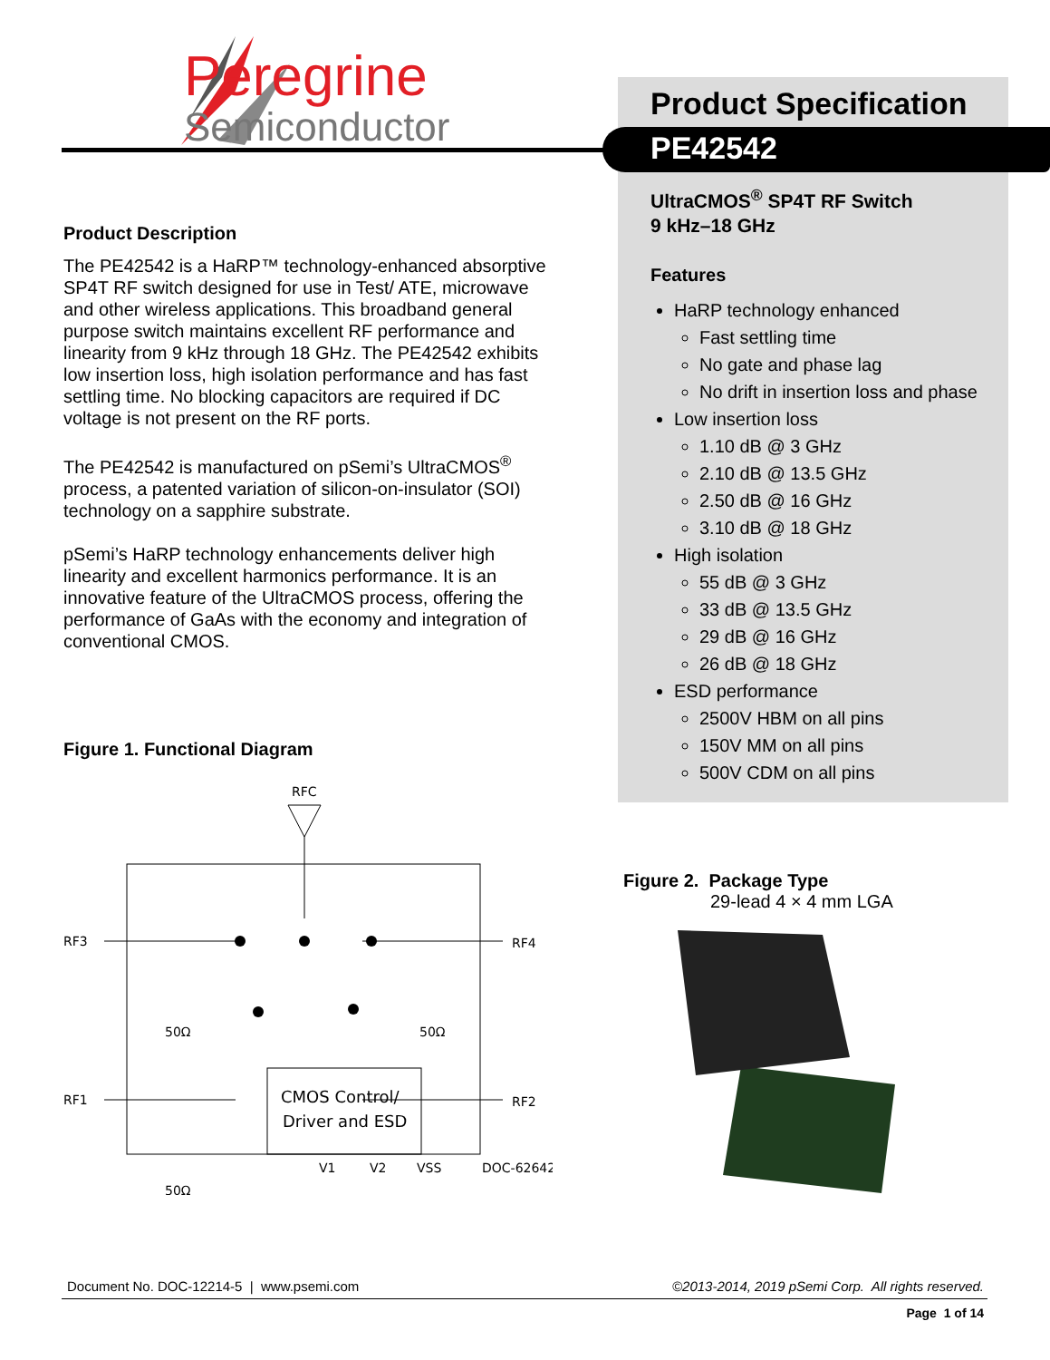Peregrine
Semiconductor
Product Specification
PE42542
UltraCMOS<sup>®</sup> SP4T RF Switch
9 kHz–18 GHz
Features
HaRP technology enhanced
Fast settling time
No gate and phase lag
No drift in insertion loss and phase
Low insertion loss
1.10 dB @ 3 GHz
2.10 dB @ 13.5 GHz
2.50 dB @ 16 GHz
3.10 dB @ 18 GHz
High isolation
55 dB @ 3 GHz
33 dB @ 13.5 GHz
29 dB @ 16 GHz
26 dB @ 18 GHz
ESD performance
2500V HBM on all pins
150V MM on all pins
500V CDM on all pins
Product Description
The PE42542 is a HaRP™ technology-enhanced absorptive SP4T RF switch designed for use in Test/ ATE, microwave and other wireless applications. This broadband general purpose switch maintains excellent RF performance and linearity from 9 kHz through 18 GHz. The PE42542 exhibits low insertion loss, high isolation performance and has fast settling time. No blocking capacitors are required if DC voltage is not present on the RF ports.
The PE42542 is manufactured on pSemi’s UltraCMOS<sup>®</sup> process, a patented variation of silicon-on-insulator (SOI) technology on a sapphire substrate.
pSemi’s HaRP technology enhancements deliver high linearity and excellent harmonics performance. It is an innovative feature of the UltraCMOS process, offering the performance of GaAs with the economy and integration of conventional CMOS.
Figure 1. Functional Diagram
RFC
CMOS Control/
Driver and ESD
RF3
RF4
RF1
RF2
50Ω
50Ω
50Ω
V1
V2
VSS
DOC-62642
Figure 2. Package Type
29-lead 4 × 4 mm LGA
Document No. DOC-12214-5 | www.psemi.com ©2013-2014, 2019 pSemi Corp. All rights reserved.
Page 1 of 14